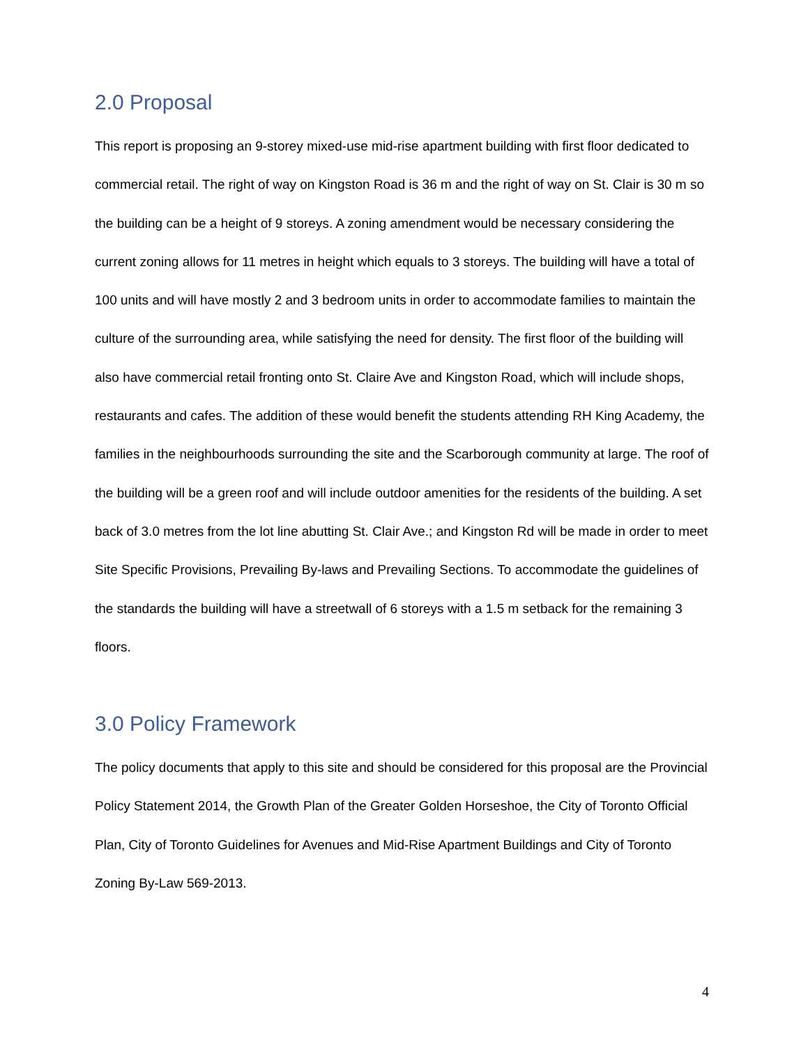2.0 Proposal
This report is proposing an 9-storey mixed-use mid-rise apartment building with first floor dedicated to commercial retail. The right of way on Kingston Road is 36 m and the right of way on St. Clair is 30 m so the building can be a height of 9 storeys. A zoning amendment would be necessary considering the current zoning allows for 11 metres in height which equals to 3 storeys. The building will have a total of 100 units and will have mostly 2 and 3 bedroom units in order to accommodate families to maintain the culture of the surrounding area, while satisfying the need for density. The first floor of the building will also have commercial retail fronting onto St. Claire Ave and Kingston Road, which will include shops, restaurants and cafes. The addition of these would benefit the students attending RH King Academy, the families in the neighbourhoods surrounding the site and the Scarborough community at large. The roof of the building will be a green roof and will include outdoor amenities for the residents of the building. A set back of 3.0 metres from the lot line abutting St. Clair Ave.; and Kingston Rd will be made in order to meet Site Specific Provisions, Prevailing By-laws and Prevailing Sections. To accommodate the guidelines of the standards the building will have a streetwall of 6 storeys with a 1.5 m setback for the remaining 3 floors.
3.0 Policy Framework
The policy documents that apply to this site and should be considered for this proposal are the Provincial Policy Statement 2014, the Growth Plan of the Greater Golden Horseshoe, the City of Toronto Official Plan, City of Toronto Guidelines for Avenues and Mid-Rise Apartment Buildings and City of Toronto Zoning By-Law 569-2013.
4